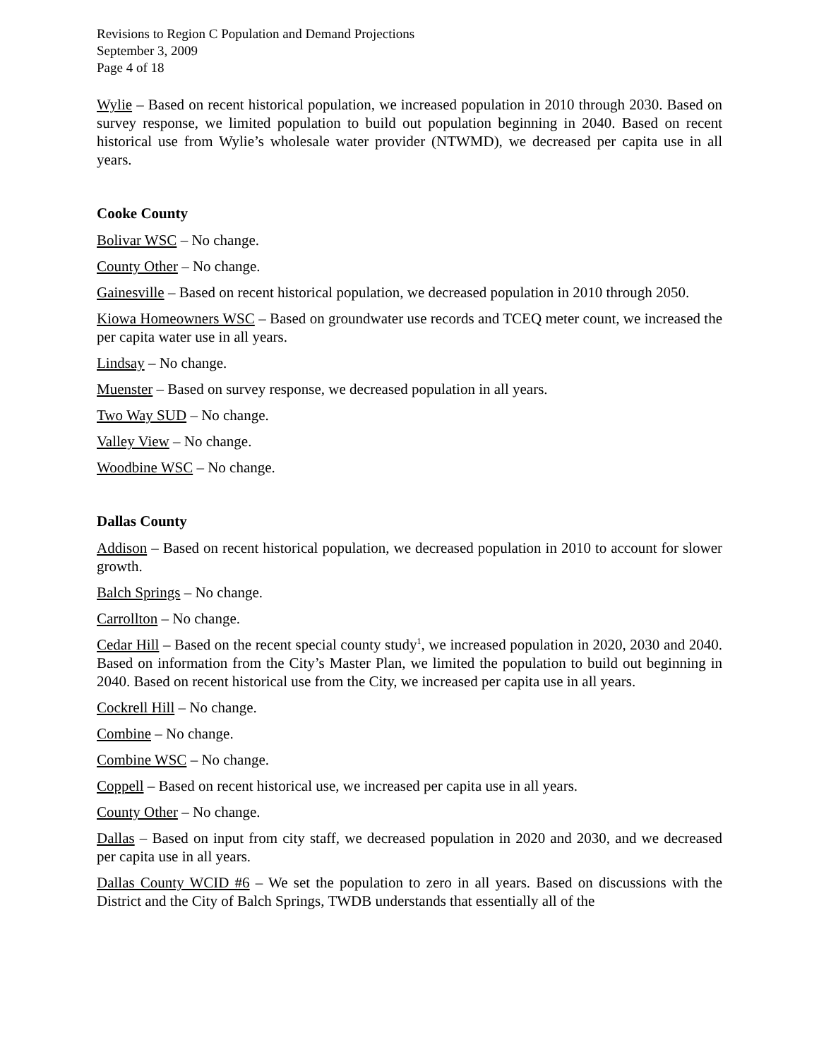Revisions to Region C Population and Demand Projections
September 3, 2009
Page 4 of 18
Wylie – Based on recent historical population, we increased population in 2010 through 2030. Based on survey response, we limited population to build out population beginning in 2040. Based on recent historical use from Wylie’s wholesale water provider (NTWMD), we decreased per capita use in all years.
Cooke County
Bolivar WSC – No change.
County Other – No change.
Gainesville – Based on recent historical population, we decreased population in 2010 through 2050.
Kiowa Homeowners WSC – Based on groundwater use records and TCEQ meter count, we increased the per capita water use in all years.
Lindsay – No change.
Muenster – Based on survey response, we decreased population in all years.
Two Way SUD – No change.
Valley View – No change.
Woodbine WSC – No change.
Dallas County
Addison – Based on recent historical population, we decreased population in 2010 to account for slower growth.
Balch Springs – No change.
Carrollton – No change.
Cedar Hill – Based on the recent special county study<sup>1</sup>, we increased population in 2020, 2030 and 2040. Based on information from the City’s Master Plan, we limited the population to build out beginning in 2040. Based on recent historical use from the City, we increased per capita use in all years.
Cockrell Hill – No change.
Combine – No change.
Combine WSC – No change.
Coppell – Based on recent historical use, we increased per capita use in all years.
County Other – No change.
Dallas – Based on input from city staff, we decreased population in 2020 and 2030, and we decreased per capita use in all years.
Dallas County WCID #6 – We set the population to zero in all years. Based on discussions with the District and the City of Balch Springs, TWDB understands that essentially all of the